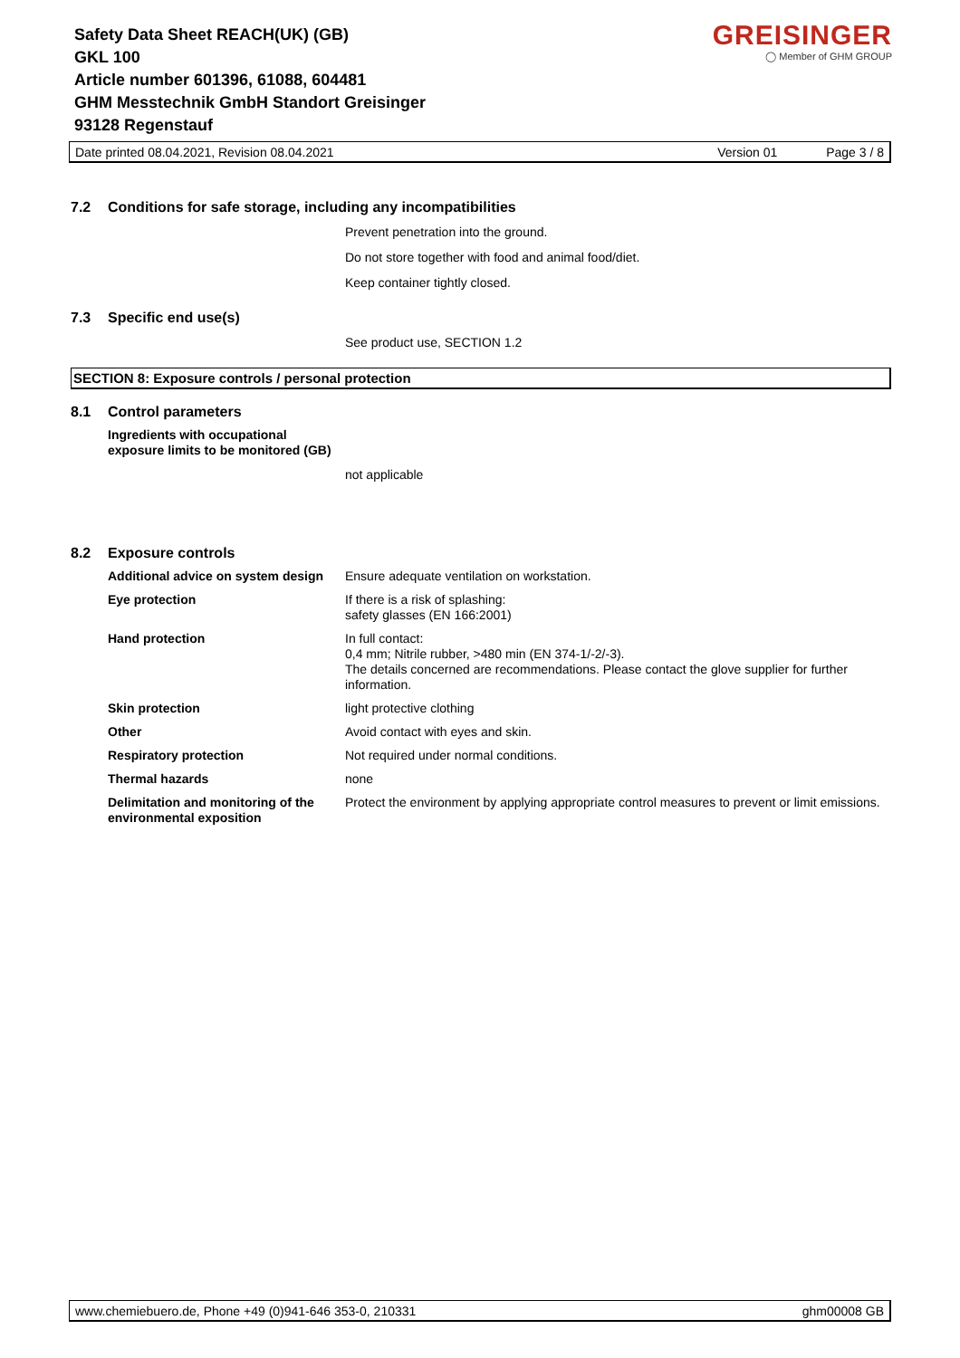Safety Data Sheet REACH(UK) (GB)
GKL 100
Article number 601396, 61088, 604481
GHM Messtechnik GmbH Standort Greisinger
93128 Regenstauf
GREISINGER
◯ Member of GHM GROUP
Date printed 08.04.2021, Revision 08.04.2021 Version 01 Page 3 / 8
7.2 Conditions for safe storage, including any incompatibilities
Prevent penetration into the ground.
Do not store together with food and animal food/diet.
Keep container tightly closed.
7.3 Specific end use(s)
See product use, SECTION 1.2
SECTION 8: Exposure controls / personal protection
8.1 Control parameters
Ingredients with occupational
exposure limits to be monitored (GB)
not applicable
8.2 Exposure controls
| Additional advice on system design | Ensure adequate ventilation on workstation. |
| Eye protection | If there is a risk of splashing: safety glasses (EN 166:2001) |
| Hand protection | In full contact: 0,4 mm; Nitrile rubber, >480 min (EN 374-1/-2/-3). The details concerned are recommendations. Please contact the glove supplier for further information. |
| Skin protection | light protective clothing |
| Other | Avoid contact with eyes and skin. |
| Respiratory protection | Not required under normal conditions. |
| Thermal hazards | none |
| Delimitation and monitoring of the environmental exposition | Protect the environment by applying appropriate control measures to prevent or limit emissions. |
www.chemiebuero.de, Phone +49 (0)941-646 353-0, 210331 ghm00008 GB